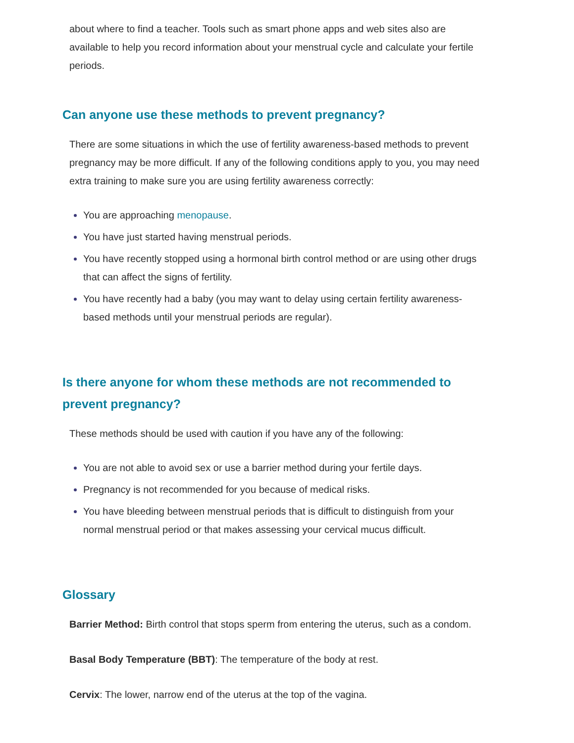about where to find a teacher. Tools such as smart phone apps and web sites also are available to help you record information about your menstrual cycle and calculate your fertile periods.
Can anyone use these methods to prevent pregnancy?
There are some situations in which the use of fertility awareness-based methods to prevent pregnancy may be more difficult. If any of the following conditions apply to you, you may need extra training to make sure you are using fertility awareness correctly:
You are approaching menopause.
You have just started having menstrual periods.
You have recently stopped using a hormonal birth control method or are using other drugs that can affect the signs of fertility.
You have recently had a baby (you may want to delay using certain fertility awareness-based methods until your menstrual periods are regular).
Is there anyone for whom these methods are not recommended to prevent pregnancy?
These methods should be used with caution if you have any of the following:
You are not able to avoid sex or use a barrier method during your fertile days.
Pregnancy is not recommended for you because of medical risks.
You have bleeding between menstrual periods that is difficult to distinguish from your normal menstrual period or that makes assessing your cervical mucus difficult.
Glossary
Barrier Method: Birth control that stops sperm from entering the uterus, such as a condom.
Basal Body Temperature (BBT): The temperature of the body at rest.
Cervix: The lower, narrow end of the uterus at the top of the vagina.